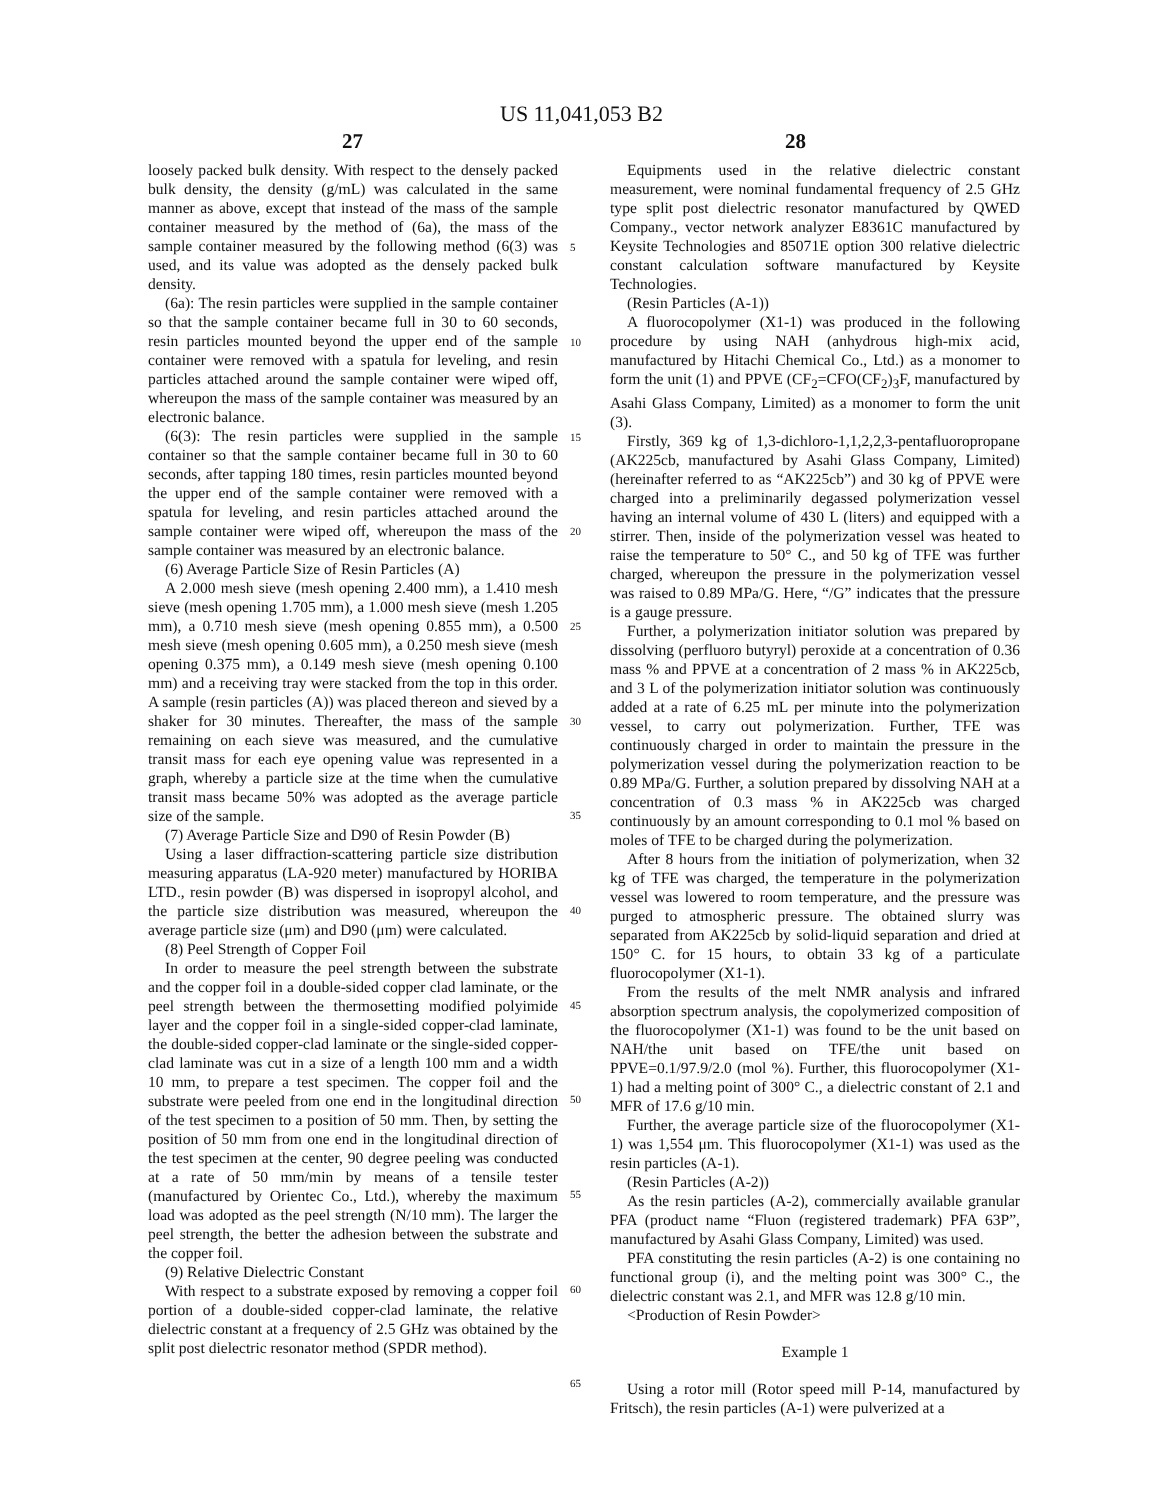US 11,041,053 B2
27 28
loosely packed bulk density. With respect to the densely packed bulk density, the density (g/mL) was calculated in the same manner as above, except that instead of the mass of the sample container measured by the method of (6a), the mass of the sample container measured by the following method (6(3) was used, and its value was adopted as the densely packed bulk density.
(6a): The resin particles were supplied in the sample container so that the sample container became full in 30 to 60 seconds, resin particles mounted beyond the upper end of the sample container were removed with a spatula for leveling, and resin particles attached around the sample container were wiped off, whereupon the mass of the sample container was measured by an electronic balance.
(6(3): The resin particles were supplied in the sample container so that the sample container became full in 30 to 60 seconds, after tapping 180 times, resin particles mounted beyond the upper end of the sample container were removed with a spatula for leveling, and resin particles attached around the sample container were wiped off, whereupon the mass of the sample container was measured by an electronic balance.
(6) Average Particle Size of Resin Particles (A)
A 2.000 mesh sieve (mesh opening 2.400 mm), a 1.410 mesh sieve (mesh opening 1.705 mm), a 1.000 mesh sieve (mesh 1.205 mm), a 0.710 mesh sieve (mesh opening 0.855 mm), a 0.500 mesh sieve (mesh opening 0.605 mm), a 0.250 mesh sieve (mesh opening 0.375 mm), a 0.149 mesh sieve (mesh opening 0.100 mm) and a receiving tray were stacked from the top in this order. A sample (resin particles (A)) was placed thereon and sieved by a shaker for 30 minutes. Thereafter, the mass of the sample remaining on each sieve was measured, and the cumulative transit mass for each eye opening value was represented in a graph, whereby a particle size at the time when the cumulative transit mass became 50% was adopted as the average particle size of the sample.
(7) Average Particle Size and D90 of Resin Powder (B)
Using a laser diffraction-scattering particle size distribution measuring apparatus (LA-920 meter) manufactured by HORIBA LTD., resin powder (B) was dispersed in isopropyl alcohol, and the particle size distribution was measured, whereupon the average particle size (μm) and D90 (μm) were calculated.
(8) Peel Strength of Copper Foil
In order to measure the peel strength between the substrate and the copper foil in a double-sided copper clad laminate, or the peel strength between the thermosetting modified polyimide layer and the copper foil in a single-sided copper-clad laminate, the double-sided copper-clad laminate or the single-sided copper-clad laminate was cut in a size of a length 100 mm and a width 10 mm, to prepare a test specimen. The copper foil and the substrate were peeled from one end in the longitudinal direction of the test specimen to a position of 50 mm. Then, by setting the position of 50 mm from one end in the longitudinal direction of the test specimen at the center, 90 degree peeling was conducted at a rate of 50 mm/min by means of a tensile tester (manufactured by Orientec Co., Ltd.), whereby the maximum load was adopted as the peel strength (N/10 mm). The larger the peel strength, the better the adhesion between the substrate and the copper foil.
(9) Relative Dielectric Constant
With respect to a substrate exposed by removing a copper foil portion of a double-sided copper-clad laminate, the relative dielectric constant at a frequency of 2.5 GHz was obtained by the split post dielectric resonator method (SPDR method).
Equipments used in the relative dielectric constant measurement, were nominal fundamental frequency of 2.5 GHz type split post dielectric resonator manufactured by QWED Company., vector network analyzer E8361C manufactured by Keysite Technologies and 85071E option 300 relative dielectric constant calculation software manufactured by Keysite Technologies.
(Resin Particles (A-1))
A fluorocopolymer (X1-1) was produced in the following procedure by using NAH (anhydrous high-mix acid, manufactured by Hitachi Chemical Co., Ltd.) as a monomer to form the unit (1) and PPVE (CF<sub>2</sub>=CFO(CF<sub>2</sub>)<sub>3</sub>F, manufactured by Asahi Glass Company, Limited) as a monomer to form the unit (3).
Firstly, 369 kg of 1,3-dichloro-1,1,2,2,3-pentafluoropropane (AK225cb, manufactured by Asahi Glass Company, Limited) (hereinafter referred to as “AK225cb”) and 30 kg of PPVE were charged into a preliminarily degassed polymerization vessel having an internal volume of 430 L (liters) and equipped with a stirrer. Then, inside of the polymerization vessel was heated to raise the temperature to 50° C., and 50 kg of TFE was further charged, whereupon the pressure in the polymerization vessel was raised to 0.89 MPa/G. Here, “/G” indicates that the pressure is a gauge pressure.
Further, a polymerization initiator solution was prepared by dissolving (perfluoro butyryl) peroxide at a concentration of 0.36 mass % and PPVE at a concentration of 2 mass % in AK225cb, and 3 L of the polymerization initiator solution was continuously added at a rate of 6.25 mL per minute into the polymerization vessel, to carry out polymerization. Further, TFE was continuously charged in order to maintain the pressure in the polymerization vessel during the polymerization reaction to be 0.89 MPa/G. Further, a solution prepared by dissolving NAH at a concentration of 0.3 mass % in AK225cb was charged continuously by an amount corresponding to 0.1 mol % based on moles of TFE to be charged during the polymerization.
After 8 hours from the initiation of polymerization, when 32 kg of TFE was charged, the temperature in the polymerization vessel was lowered to room temperature, and the pressure was purged to atmospheric pressure. The obtained slurry was separated from AK225cb by solid-liquid separation and dried at 150° C. for 15 hours, to obtain 33 kg of a particulate fluorocopolymer (X1-1).
From the results of the melt NMR analysis and infrared absorption spectrum analysis, the copolymerized composition of the fluorocopolymer (X1-1) was found to be the unit based on NAH/the unit based on TFE/the unit based on PPVE=0.1/97.9/2.0 (mol %). Further, this fluorocopolymer (X1-1) had a melting point of 300° C., a dielectric constant of 2.1 and MFR of 17.6 g/10 min.
Further, the average particle size of the fluorocopolymer (X1-1) was 1,554 μm. This fluorocopolymer (X1-1) was used as the resin particles (A-1).
(Resin Particles (A-2))
As the resin particles (A-2), commercially available granular PFA (product name “Fluon (registered trademark) PFA 63P”, manufactured by Asahi Glass Company, Limited) was used.
PFA constituting the resin particles (A-2) is one containing no functional group (i), and the melting point was 300° C., the dielectric constant was 2.1, and MFR was 12.8 g/10 min.
<Production of Resin Powder>
Example 1
Using a rotor mill (Rotor speed mill P-14, manufactured by Fritsch), the resin particles (A-1) were pulverized at a
5
10
15
20
25
30
35
40
45
50
55
60
65